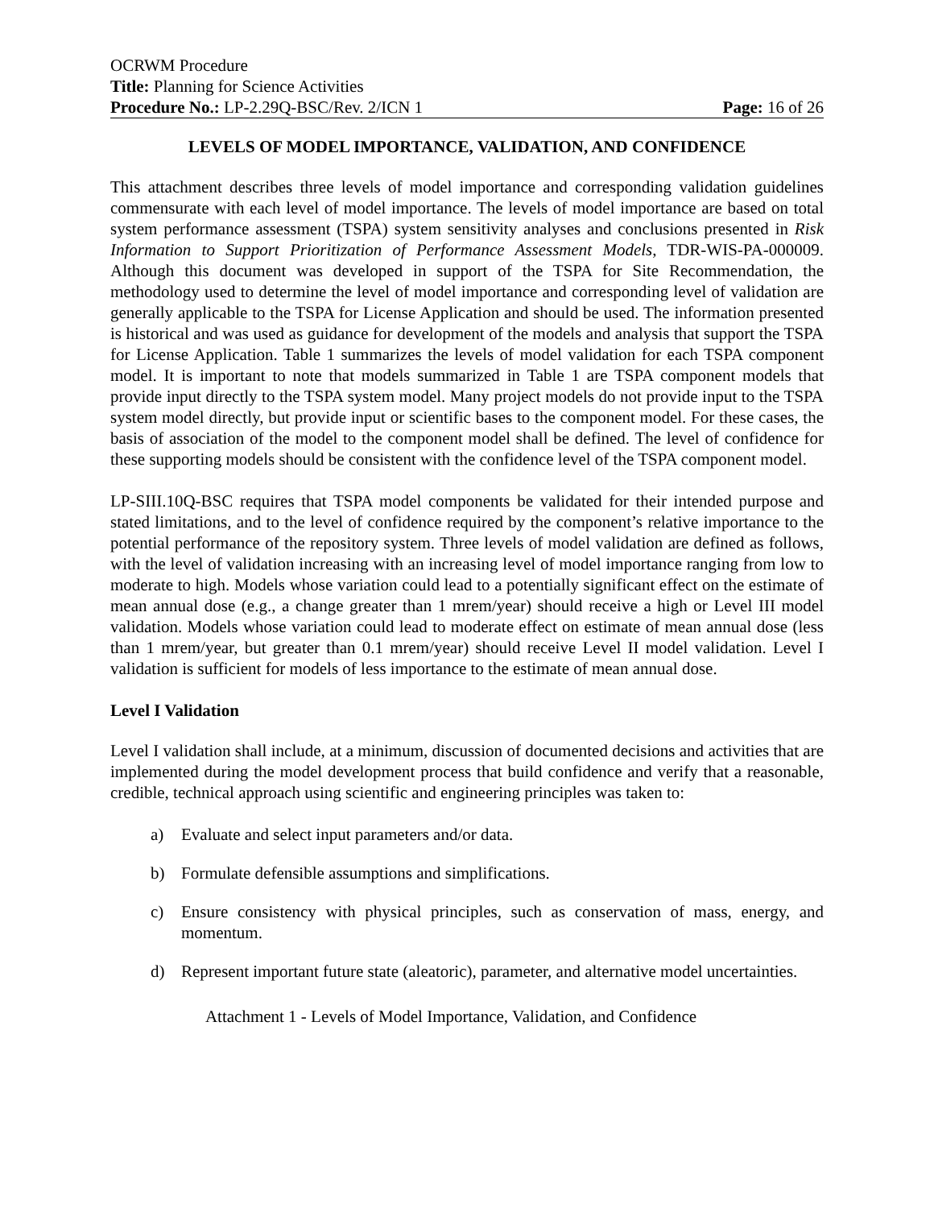OCRWM Procedure
Title: Planning for Science Activities
Procedure No.: LP-2.29Q-BSC/Rev. 2/ICN 1 Page: 16 of 26
LEVELS OF MODEL IMPORTANCE, VALIDATION, AND CONFIDENCE
This attachment describes three levels of model importance and corresponding validation guidelines commensurate with each level of model importance. The levels of model importance are based on total system performance assessment (TSPA) system sensitivity analyses and conclusions presented in Risk Information to Support Prioritization of Performance Assessment Models, TDR-WIS-PA-000009. Although this document was developed in support of the TSPA for Site Recommendation, the methodology used to determine the level of model importance and corresponding level of validation are generally applicable to the TSPA for License Application and should be used. The information presented is historical and was used as guidance for development of the models and analysis that support the TSPA for License Application. Table 1 summarizes the levels of model validation for each TSPA component model. It is important to note that models summarized in Table 1 are TSPA component models that provide input directly to the TSPA system model. Many project models do not provide input to the TSPA system model directly, but provide input or scientific bases to the component model. For these cases, the basis of association of the model to the component model shall be defined. The level of confidence for these supporting models should be consistent with the confidence level of the TSPA component model.
LP-SIII.10Q-BSC requires that TSPA model components be validated for their intended purpose and stated limitations, and to the level of confidence required by the component’s relative importance to the potential performance of the repository system. Three levels of model validation are defined as follows, with the level of validation increasing with an increasing level of model importance ranging from low to moderate to high. Models whose variation could lead to a potentially significant effect on the estimate of mean annual dose (e.g., a change greater than 1 mrem/year) should receive a high or Level III model validation. Models whose variation could lead to moderate effect on estimate of mean annual dose (less than 1 mrem/year, but greater than 0.1 mrem/year) should receive Level II model validation. Level I validation is sufficient for models of less importance to the estimate of mean annual dose.
Level I Validation
Level I validation shall include, at a minimum, discussion of documented decisions and activities that are implemented during the model development process that build confidence and verify that a reasonable, credible, technical approach using scientific and engineering principles was taken to:
a) Evaluate and select input parameters and/or data.
b) Formulate defensible assumptions and simplifications.
c) Ensure consistency with physical principles, such as conservation of mass, energy, and momentum.
d) Represent important future state (aleatoric), parameter, and alternative model uncertainties.
Attachment 1 - Levels of Model Importance, Validation, and Confidence